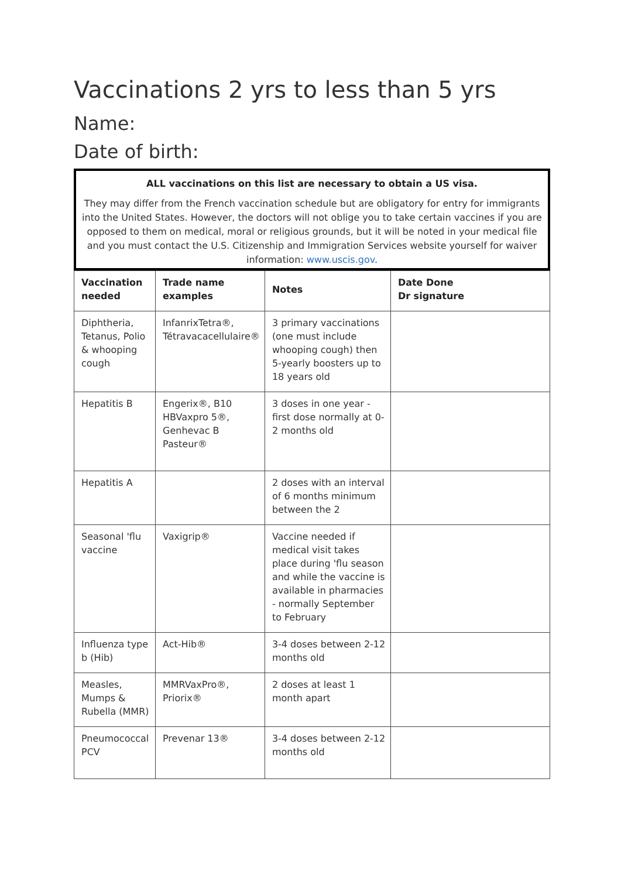Vaccinations 2 yrs to less than 5 yrs
Name:
Date of birth:
ALL vaccinations on this list are necessary to obtain a US visa.
They may differ from the French vaccination schedule but are obligatory for entry for immigrants into the United States. However, the doctors will not oblige you to take certain vaccines if you are opposed to them on medical, moral or religious grounds, but it will be noted in your medical file and you must contact the U.S. Citizenship and Immigration Services website yourself for waiver information: www.uscis.gov.
| Vaccination needed | Trade name examples | Notes | Date Done Dr signature |
| --- | --- | --- | --- |
| Diphtheria, Tetanus, Polio & whooping cough | InfanrixTetra®, Tétravacacellulaire® | 3 primary vaccinations (one must include whooping cough) then 5-yearly boosters up to 18 years old | |
| Hepatitis B | Engerix®, B10 HBVaxpro 5®, Genhevac B Pasteur® | 3 doses in one year - first dose normally at 0-2 months old | |
| Hepatitis A | | 2 doses with an interval of 6 months minimum between the 2 | |
| Seasonal 'flu vaccine | Vaxigrip® | Vaccine needed if medical visit takes place during 'flu season and while the vaccine is available in pharmacies - normally September to February | |
| Influenza type b (Hib) | Act-Hib® | 3-4 doses between 2-12 months old | |
| Measles, Mumps & Rubella (MMR) | MMRVaxPro®, Priorix® | 2 doses at least 1 month apart | |
| Pneumococcal PCV | Prevenar 13® | 3-4 doses between 2-12 months old | |